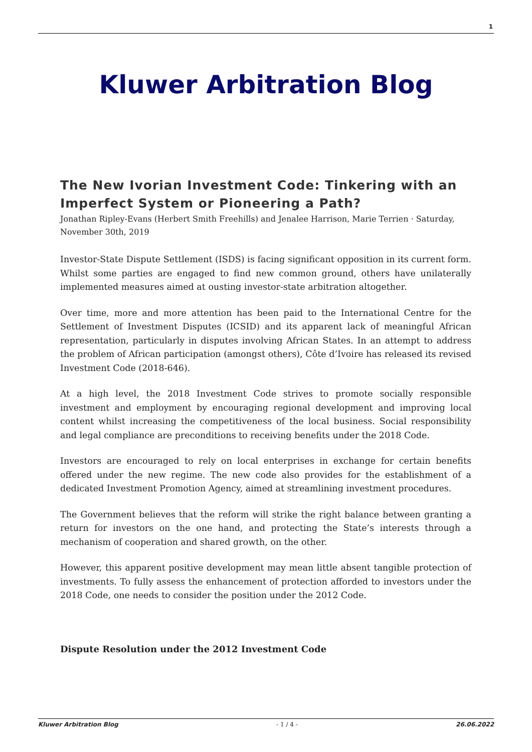1
Kluwer Arbitration Blog
The New Ivorian Investment Code: Tinkering with an Imperfect System or Pioneering a Path?
Jonathan Ripley-Evans (Herbert Smith Freehills) and Jenalee Harrison, Marie Terrien · Saturday, November 30th, 2019
Investor-State Dispute Settlement (ISDS) is facing significant opposition in its current form. Whilst some parties are engaged to find new common ground, others have unilaterally implemented measures aimed at ousting investor-state arbitration altogether.
Over time, more and more attention has been paid to the International Centre for the Settlement of Investment Disputes (ICSID) and its apparent lack of meaningful African representation, particularly in disputes involving African States. In an attempt to address the problem of African participation (amongst others), Côte d’Ivoire has released its revised Investment Code (2018-646).
At a high level, the 2018 Investment Code strives to promote socially responsible investment and employment by encouraging regional development and improving local content whilst increasing the competitiveness of the local business. Social responsibility and legal compliance are preconditions to receiving benefits under the 2018 Code.
Investors are encouraged to rely on local enterprises in exchange for certain benefits offered under the new regime. The new code also provides for the establishment of a dedicated Investment Promotion Agency, aimed at streamlining investment procedures.
The Government believes that the reform will strike the right balance between granting a return for investors on the one hand, and protecting the State’s interests through a mechanism of cooperation and shared growth, on the other.
However, this apparent positive development may mean little absent tangible protection of investments. To fully assess the enhancement of protection afforded to investors under the 2018 Code, one needs to consider the position under the 2012 Code.
Dispute Resolution under the 2012 Investment Code
Kluwer Arbitration Blog - 1 / 4 - 26.06.2022